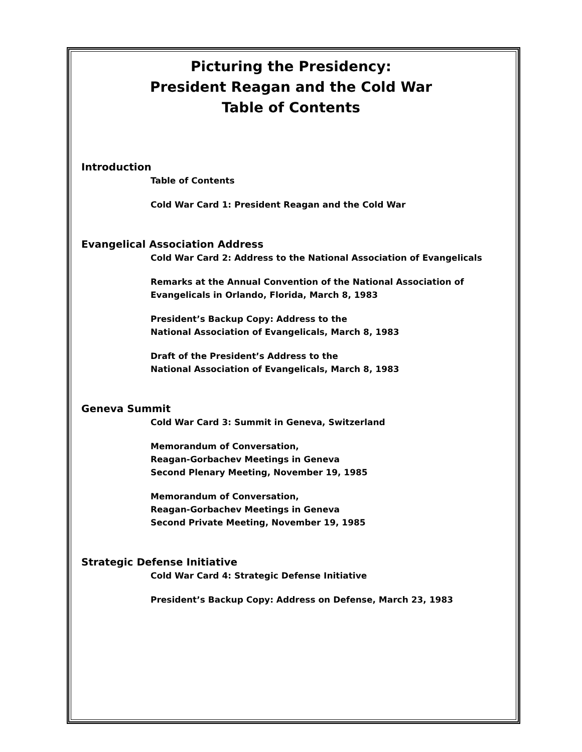Picturing the Presidency:
President Reagan and the Cold War
Table of Contents
Introduction
Table of Contents
Cold War Card 1: President Reagan and the Cold War
Evangelical Association Address
Cold War Card 2: Address to the National Association of Evangelicals
Remarks at the Annual Convention of the National Association of
Evangelicals in Orlando, Florida, March 8, 1983
President’s Backup Copy: Address to the
National Association of Evangelicals, March 8, 1983
Draft of the President’s Address to the
National Association of Evangelicals, March 8, 1983
Geneva Summit
Cold War Card 3: Summit in Geneva, Switzerland
Memorandum of Conversation,
Reagan-Gorbachev Meetings in Geneva
Second Plenary Meeting, November 19, 1985
Memorandum of Conversation,
Reagan-Gorbachev Meetings in Geneva
Second Private Meeting, November 19, 1985
Strategic Defense Initiative
Cold War Card 4: Strategic Defense Initiative
President’s Backup Copy: Address on Defense, March 23, 1983